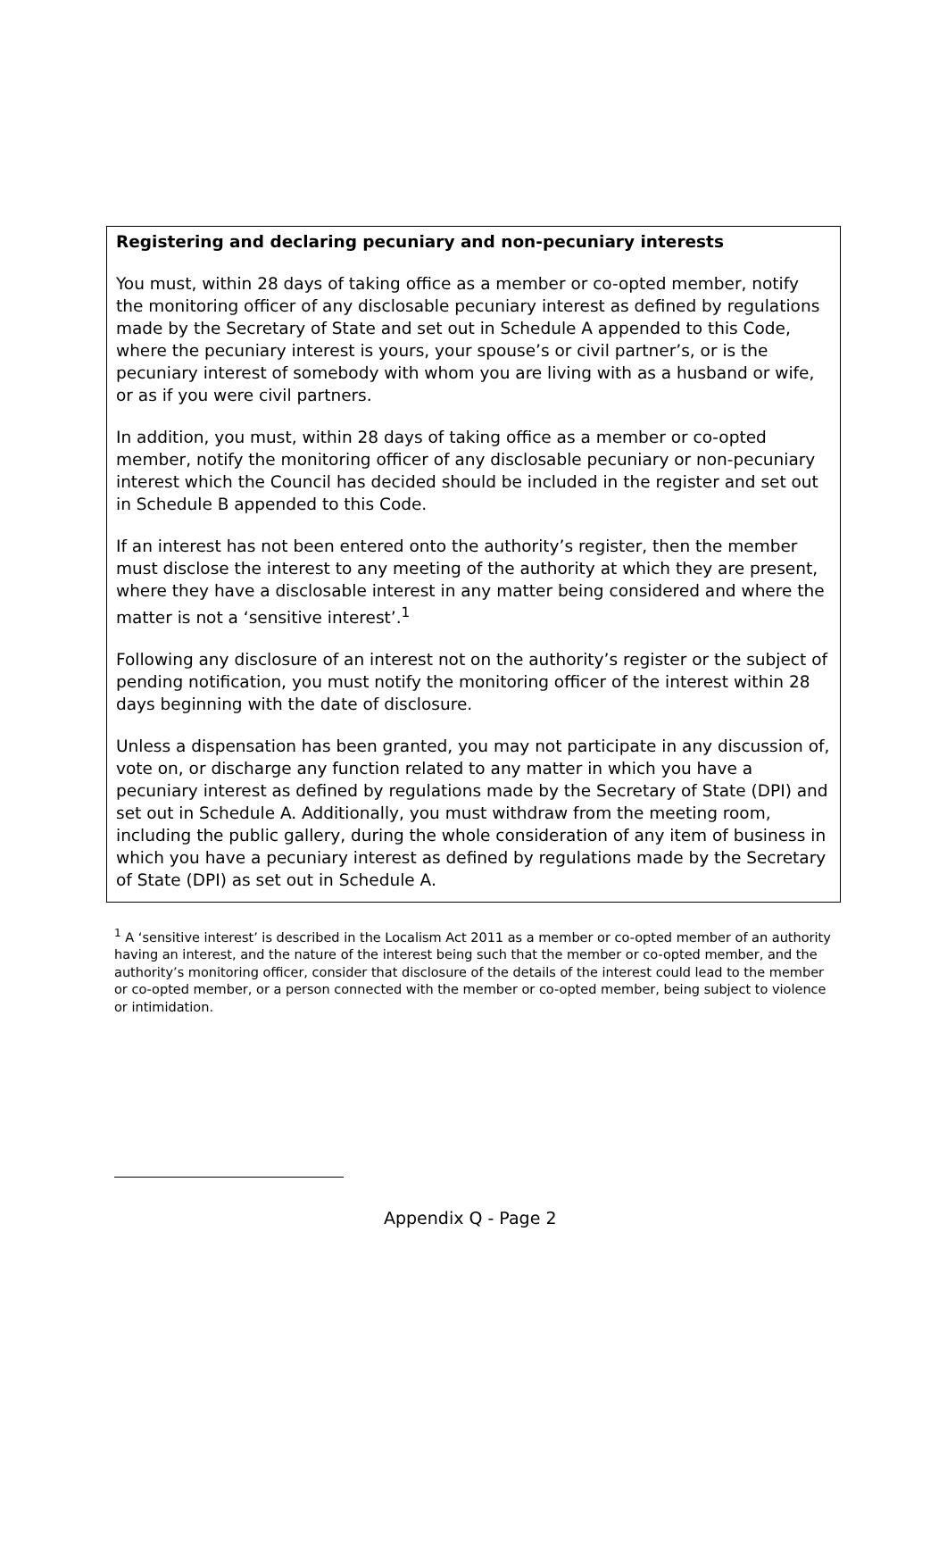Registering and declaring pecuniary and non-pecuniary interests
You must, within 28 days of taking office as a member or co-opted member, notify the monitoring officer of any disclosable pecuniary interest as defined by regulations made by the Secretary of State and set out in Schedule A appended to this Code, where the pecuniary interest is yours, your spouse’s or civil partner’s, or is the pecuniary interest of somebody with whom you are living with as a husband or wife, or as if you were civil partners.
In addition, you must, within 28 days of taking office as a member or co-opted member, notify the monitoring officer of any disclosable pecuniary or non-pecuniary interest which the Council has decided should be included in the register and set out in Schedule B appended to this Code.
If an interest has not been entered onto the authority’s register, then the member must disclose the interest to any meeting of the authority at which they are present, where they have a disclosable interest in any matter being considered and where the matter is not a ‘sensitive interest’.<sup>1</sup>
Following any disclosure of an interest not on the authority’s register or the subject of pending notification, you must notify the monitoring officer of the interest within 28 days beginning with the date of disclosure.
Unless a dispensation has been granted, you may not participate in any discussion of, vote on, or discharge any function related to any matter in which you have a pecuniary interest as defined by regulations made by the Secretary of State (DPI) and set out in Schedule A. Additionally, you must withdraw from the meeting room, including the public gallery, during the whole consideration of any item of business in which you have a pecuniary interest as defined by regulations made by the Secretary of State (DPI) as set out in Schedule A.
<sup>1</sup> A ‘sensitive interest’ is described in the Localism Act 2011 as a member or co-opted member of an authority having an interest, and the nature of the interest being such that the member or co-opted member, and the authority’s monitoring officer, consider that disclosure of the details of the interest could lead to the member or co-opted member, or a person connected with the member or co-opted member, being subject to violence or intimidation.
Appendix Q - Page 2